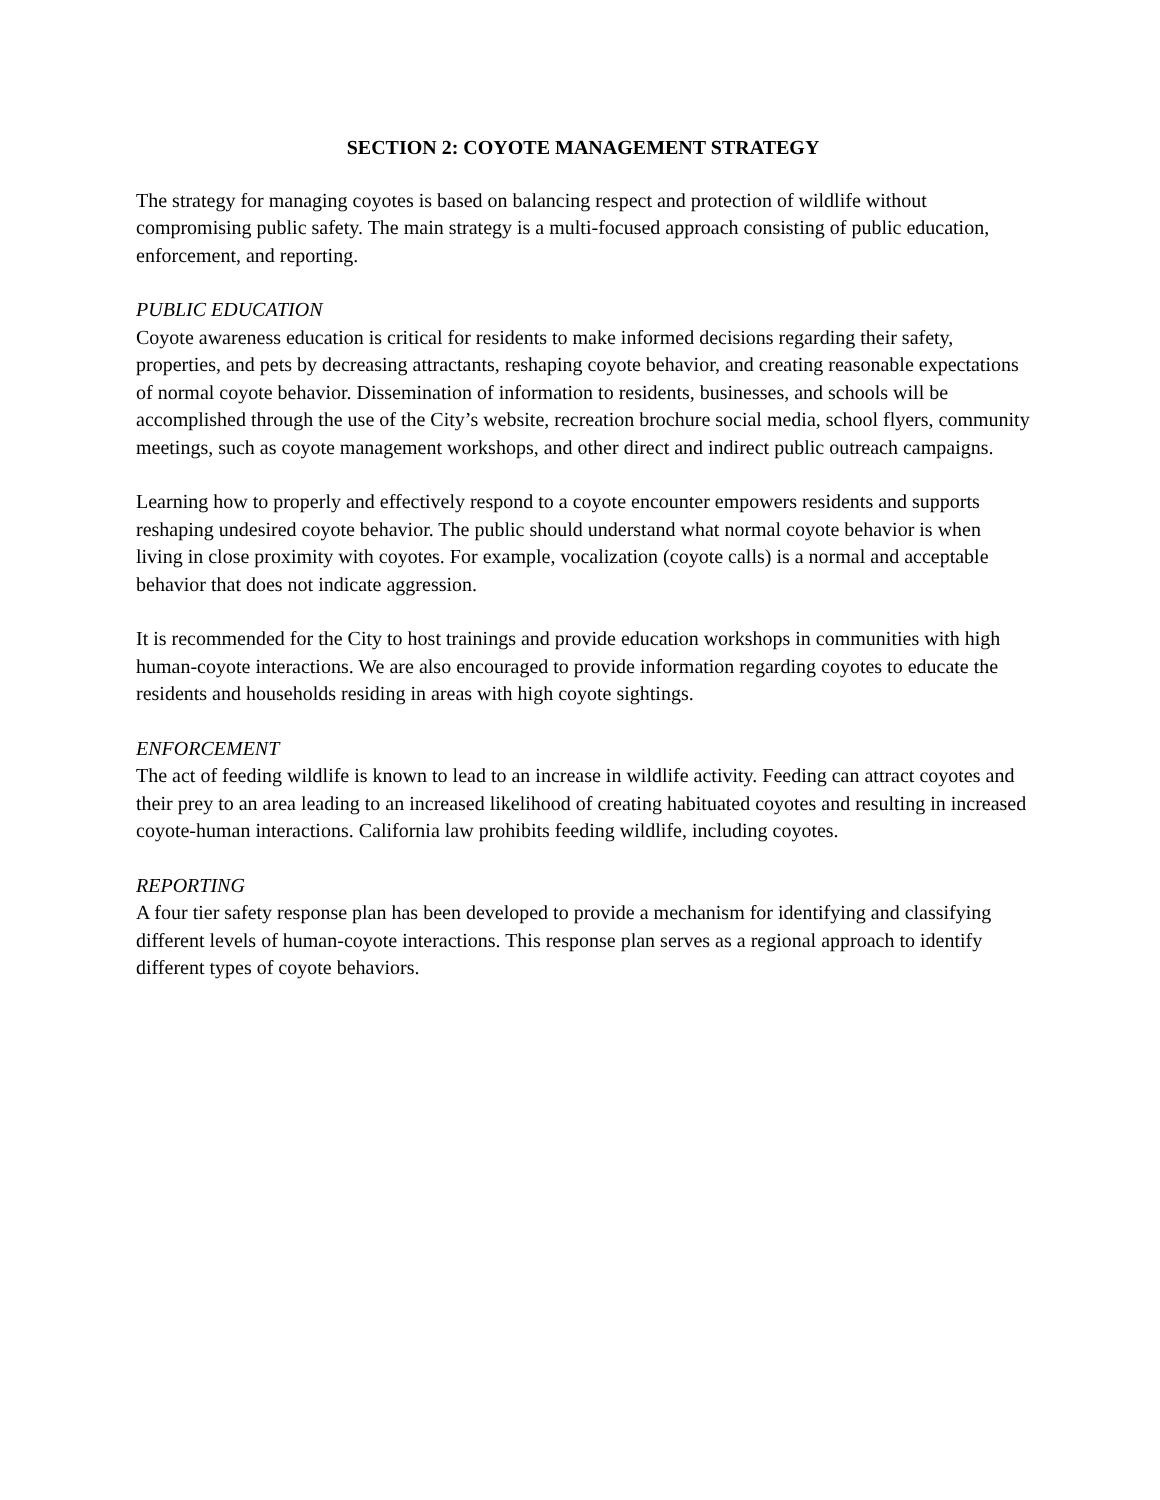SECTION 2: COYOTE MANAGEMENT STRATEGY
The strategy for managing coyotes is based on balancing respect and protection of wildlife without compromising public safety. The main strategy is a multi-focused approach consisting of public education, enforcement, and reporting.
PUBLIC EDUCATION
Coyote awareness education is critical for residents to make informed decisions regarding their safety, properties, and pets by decreasing attractants, reshaping coyote behavior, and creating reasonable expectations of normal coyote behavior. Dissemination of information to residents, businesses, and schools will be accomplished through the use of the City’s website, recreation brochure social media, school flyers, community meetings, such as coyote management workshops, and other direct and indirect public outreach campaigns.
Learning how to properly and effectively respond to a coyote encounter empowers residents and supports reshaping undesired coyote behavior. The public should understand what normal coyote behavior is when living in close proximity with coyotes. For example, vocalization (coyote calls) is a normal and acceptable behavior that does not indicate aggression.
It is recommended for the City to host trainings and provide education workshops in communities with high human-coyote interactions. We are also encouraged to provide information regarding coyotes to educate the residents and households residing in areas with high coyote sightings.
ENFORCEMENT
The act of feeding wildlife is known to lead to an increase in wildlife activity. Feeding can attract coyotes and their prey to an area leading to an increased likelihood of creating habituated coyotes and resulting in increased coyote-human interactions. California law prohibits feeding wildlife, including coyotes.
REPORTING
A four tier safety response plan has been developed to provide a mechanism for identifying and classifying different levels of human-coyote interactions. This response plan serves as a regional approach to identify different types of coyote behaviors.